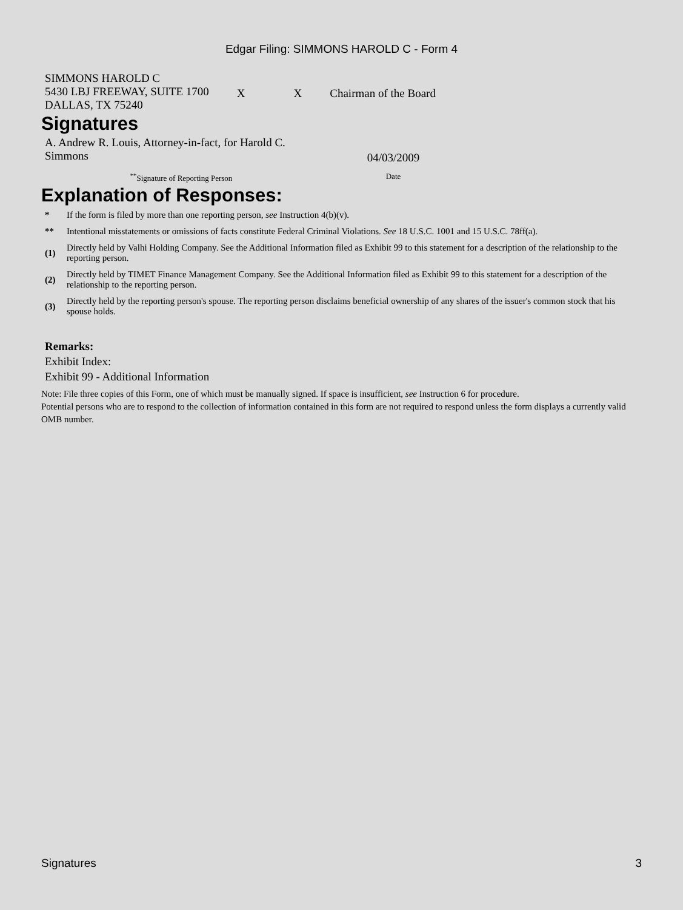Edgar Filing: SIMMONS HAROLD C - Form 4
| SIMMONS HAROLD C 5430 LBJ FREEWAY, SUITE 1700 DALLAS, TX 75240 | X | X | Chairman of the Board |
Signatures
| A. Andrew R. Louis, Attorney-in-fact, for Harold C. Simmons | 04/03/2009 |
| <sup>**</sup> Signature of Reporting Person | Date |
Explanation of Responses:
| * | If the form is filed by more than one reporting person, see Instruction 4(b)(v). |
| ** | Intentional misstatements or omissions of facts constitute Federal Criminal Violations. See 18 U.S.C. 1001 and 15 U.S.C. 78ff(a). |
| (1) | Directly held by Valhi Holding Company. See the Additional Information filed as Exhibit 99 to this statement for a description of the relationship to the reporting person. |
| (2) | Directly held by TIMET Finance Management Company. See the Additional Information filed as Exhibit 99 to this statement for a description of the relationship to the reporting person. |
| (3) | Directly held by the reporting person's spouse. The reporting person disclaims beneficial ownership of any shares of the issuer's common stock that his spouse holds. |
Remarks:
Exhibit Index:
Exhibit 99 - Additional Information
Note: File three copies of this Form, one of which must be manually signed. If space is insufficient, see Instruction 6 for procedure.
Potential persons who are to respond to the collection of information contained in this form are not required to respond unless the form displays a currently valid OMB number.
Signatures 3